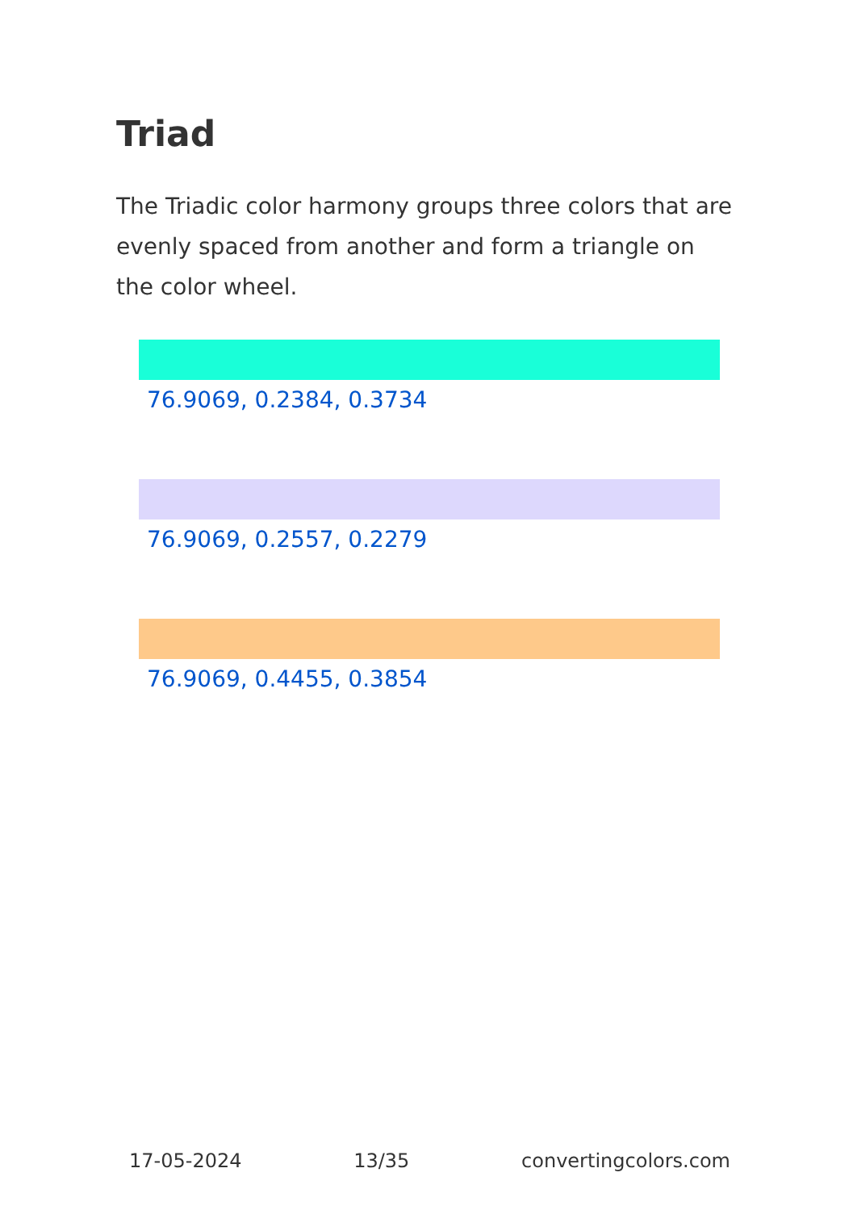Triad
The Triadic color harmony groups three colors that are evenly spaced from another and form a triangle on the color wheel.
76.9069, 0.2384, 0.3734
76.9069, 0.2557, 0.2279
76.9069, 0.4455, 0.3854
17-05-2024 13/35 convertingcolors.com